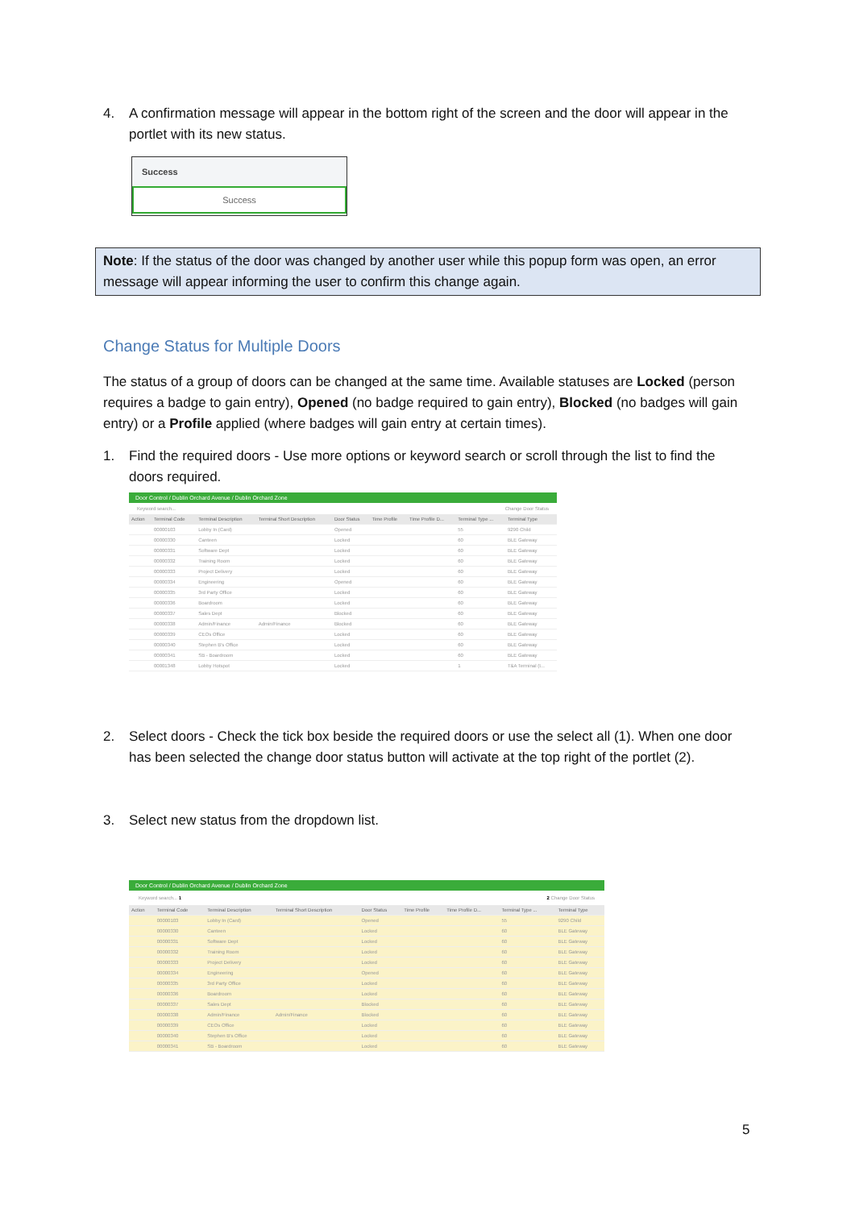4. A confirmation message will appear in the bottom right of the screen and the door will appear in the portlet with its new status.
Success
Success
Note: If the status of the door was changed by another user while this popup form was open, an error message will appear informing the user to confirm this change again.
Change Status for Multiple Doors
The status of a group of doors can be changed at the same time. Available statuses are Locked (person requires a badge to gain entry), Opened (no badge required to gain entry), Blocked (no badges will gain entry) or a Profile applied (where badges will gain entry at certain times).
1. Find the required doors - Use more options or keyword search or scroll through the list to find the doors required.
Door Control / Dublin Orchard Avenue / Dublin Orchard Zone
Keyword search... Change Door Status
| Action | Terminal Code | Terminal Description | Terminal Short Description | Door Status | Time Profile | Time Profile D... | Terminal Type ... | Terminal Type |
| --- | --- | --- | --- | --- | --- | --- | --- | --- |
| | 00000103 | Lobby In (Card) | | Opened | | | 55 | 9290 Child |
| | 00000330 | Canteen | | Locked | | | 60 | BLE Gateway |
| | 00000331 | Software Dept | | Locked | | | 60 | BLE Gateway |
| | 00000332 | Training Room | | Locked | | | 60 | BLE Gateway |
| | 00000333 | Project Delivery | | Locked | | | 60 | BLE Gateway |
| | 00000334 | Engineering | | Opened | | | 60 | BLE Gateway |
| | 00000335 | 3rd Party Office | | Locked | | | 60 | BLE Gateway |
| | 00000336 | Boardroom | | Locked | | | 60 | BLE Gateway |
| | 00000337 | Sales Dept | | Blocked | | | 60 | BLE Gateway |
| | 00000338 | Admin/Finance | Admin/Finance | Blocked | | | 60 | BLE Gateway |
| | 00000339 | CEOs Office | | Locked | | | 60 | BLE Gateway |
| | 00000340 | Stephen B's Office | | Locked | | | 60 | BLE Gateway |
| | 00000341 | SB - Boardroom | | Locked | | | 60 | BLE Gateway |
| | 00001348 | Lobby Hotspot | | Locked | | | 1 | T&A Terminal (I... |
2. Select doors - Check the tick box beside the required doors or use the select all (1). When one door has been selected the change door status button will activate at the top right of the portlet (2).
3. Select new status from the dropdown list.
Door Control / Dublin Orchard Avenue / Dublin Orchard Zone
Keyword search... 1 2 Change Door Status
| Action | Terminal Code | Terminal Description | Terminal Short Description | Door Status | Time Profile | Time Profile D... | Terminal Type ... | Terminal Type |
| --- | --- | --- | --- | --- | --- | --- | --- | --- |
| | 00000103 | Lobby In (Card) | | Opened | | | 55 | 9290 Child |
| | 00000330 | Canteen | | Locked | | | 60 | BLE Gateway |
| | 00000331 | Software Dept | | Locked | | | 60 | BLE Gateway |
| | 00000332 | Training Room | | Locked | | | 60 | BLE Gateway |
| | 00000333 | Project Delivery | | Locked | | | 60 | BLE Gateway |
| | 00000334 | Engineering | | Opened | | | 60 | BLE Gateway |
| | 00000335 | 3rd Party Office | | Locked | | | 60 | BLE Gateway |
| | 00000336 | Boardroom | | Locked | | | 60 | BLE Gateway |
| | 00000337 | Sales Dept | | Blocked | | | 60 | BLE Gateway |
| | 00000338 | Admin/Finance | Admin/Finance | Blocked | | | 60 | BLE Gateway |
| | 00000339 | CEOs Office | | Locked | | | 60 | BLE Gateway |
| | 00000340 | Stephen B's Office | | Locked | | | 60 | BLE Gateway |
| | 00000341 | SB - Boardroom | | Locked | | | 60 | BLE Gateway |
5